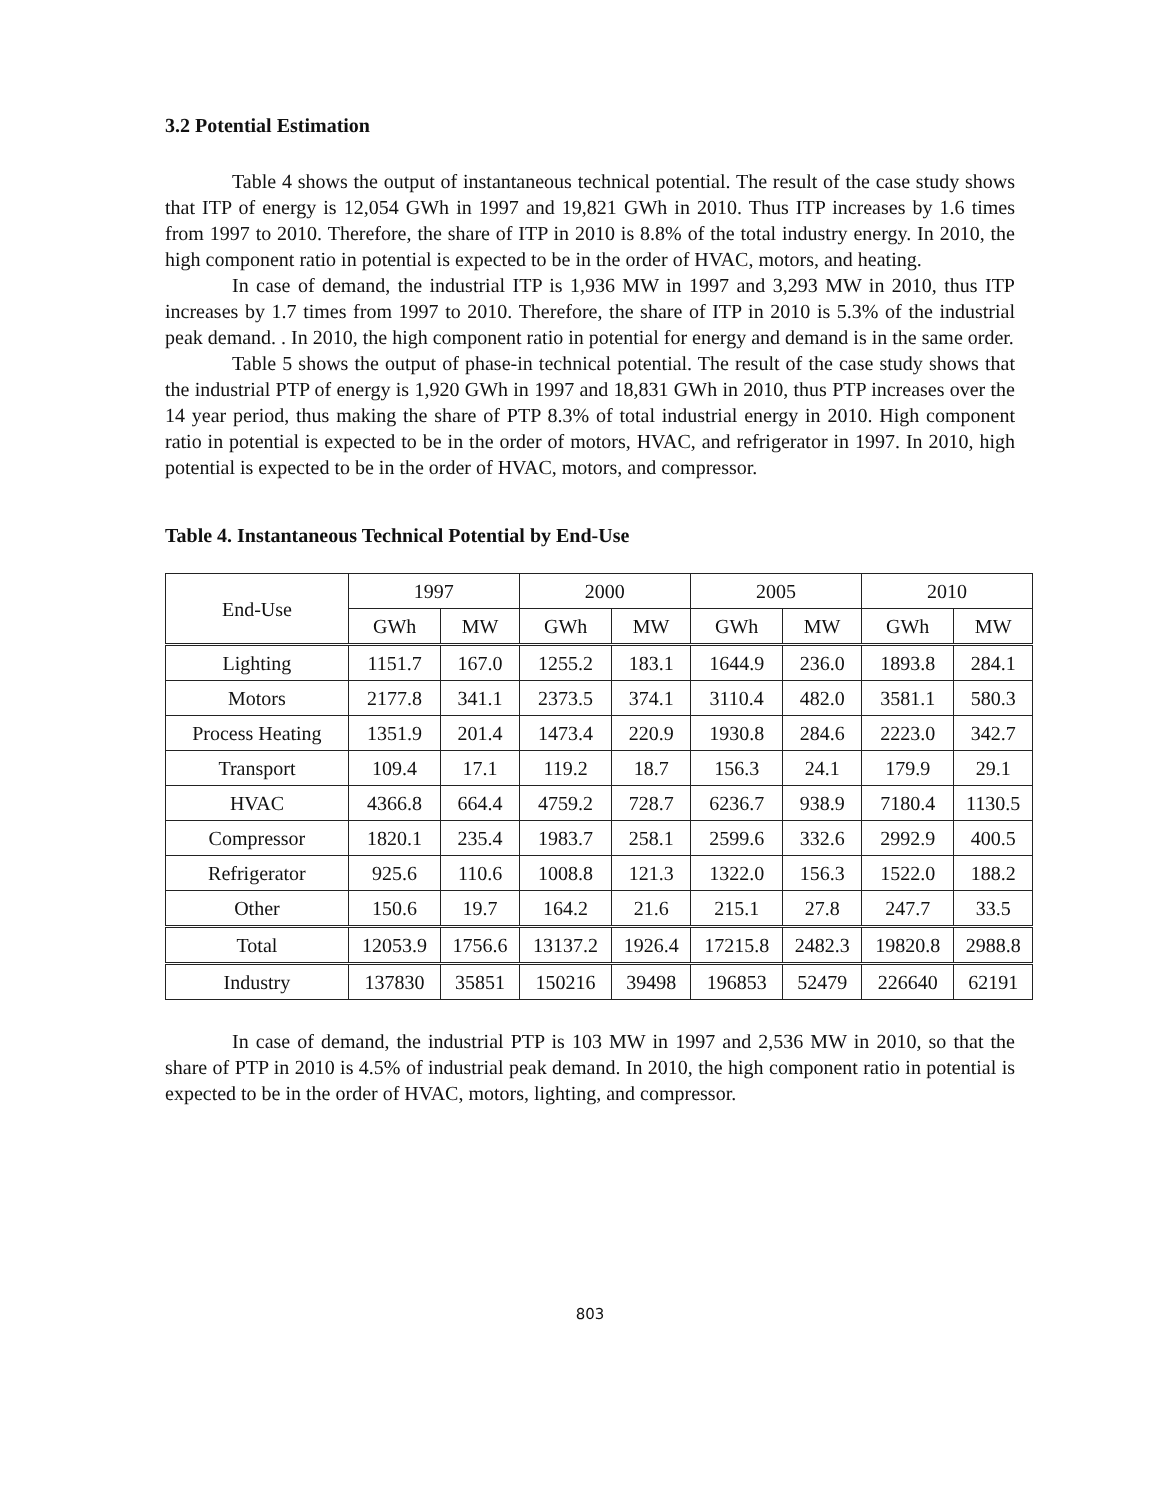3.2 Potential Estimation
Table 4 shows the output of instantaneous technical potential. The result of the case study shows that ITP of energy is 12,054 GWh in 1997 and 19,821 GWh in 2010. Thus ITP increases by 1.6 times from 1997 to 2010. Therefore, the share of ITP in 2010 is 8.8% of the total industry energy. In 2010, the high component ratio in potential is expected to be in the order of HVAC, motors, and heating.
In case of demand, the industrial ITP is 1,936 MW in 1997 and 3,293 MW in 2010, thus ITP increases by 1.7 times from 1997 to 2010. Therefore, the share of ITP in 2010 is 5.3% of the industrial peak demand. . In 2010, the high component ratio in potential for energy and demand is in the same order.
Table 5 shows the output of phase-in technical potential. The result of the case study shows that the industrial PTP of energy is 1,920 GWh in 1997 and 18,831 GWh in 2010, thus PTP increases over the 14 year period, thus making the share of PTP 8.3% of total industrial energy in 2010. High component ratio in potential is expected to be in the order of motors, HVAC, and refrigerator in 1997. In 2010, high potential is expected to be in the order of HVAC, motors, and compressor.
Table 4. Instantaneous Technical Potential by End-Use
| End-Use | 1997 | | 2000 | | 2005 | | 2010 | |
| --- | --- | --- | --- | --- | --- | --- | --- | --- |
| | GWh | MW | GWh | MW | GWh | MW | GWh | MW |
| Lighting | 1151.7 | 167.0 | 1255.2 | 183.1 | 1644.9 | 236.0 | 1893.8 | 284.1 |
| Motors | 2177.8 | 341.1 | 2373.5 | 374.1 | 3110.4 | 482.0 | 3581.1 | 580.3 |
| Process Heating | 1351.9 | 201.4 | 1473.4 | 220.9 | 1930.8 | 284.6 | 2223.0 | 342.7 |
| Transport | 109.4 | 17.1 | 119.2 | 18.7 | 156.3 | 24.1 | 179.9 | 29.1 |
| HVAC | 4366.8 | 664.4 | 4759.2 | 728.7 | 6236.7 | 938.9 | 7180.4 | 1130.5 |
| Compressor | 1820.1 | 235.4 | 1983.7 | 258.1 | 2599.6 | 332.6 | 2992.9 | 400.5 |
| Refrigerator | 925.6 | 110.6 | 1008.8 | 121.3 | 1322.0 | 156.3 | 1522.0 | 188.2 |
| Other | 150.6 | 19.7 | 164.2 | 21.6 | 215.1 | 27.8 | 247.7 | 33.5 |
| Total | 12053.9 | 1756.6 | 13137.2 | 1926.4 | 17215.8 | 2482.3 | 19820.8 | 2988.8 |
| Industry | 137830 | 35851 | 150216 | 39498 | 196853 | 52479 | 226640 | 62191 |
In case of demand, the industrial PTP is 103 MW in 1997 and 2,536 MW in 2010, so that the share of PTP in 2010 is 4.5% of industrial peak demand. In 2010, the high component ratio in potential is expected to be in the order of HVAC, motors, lighting, and compressor.
803